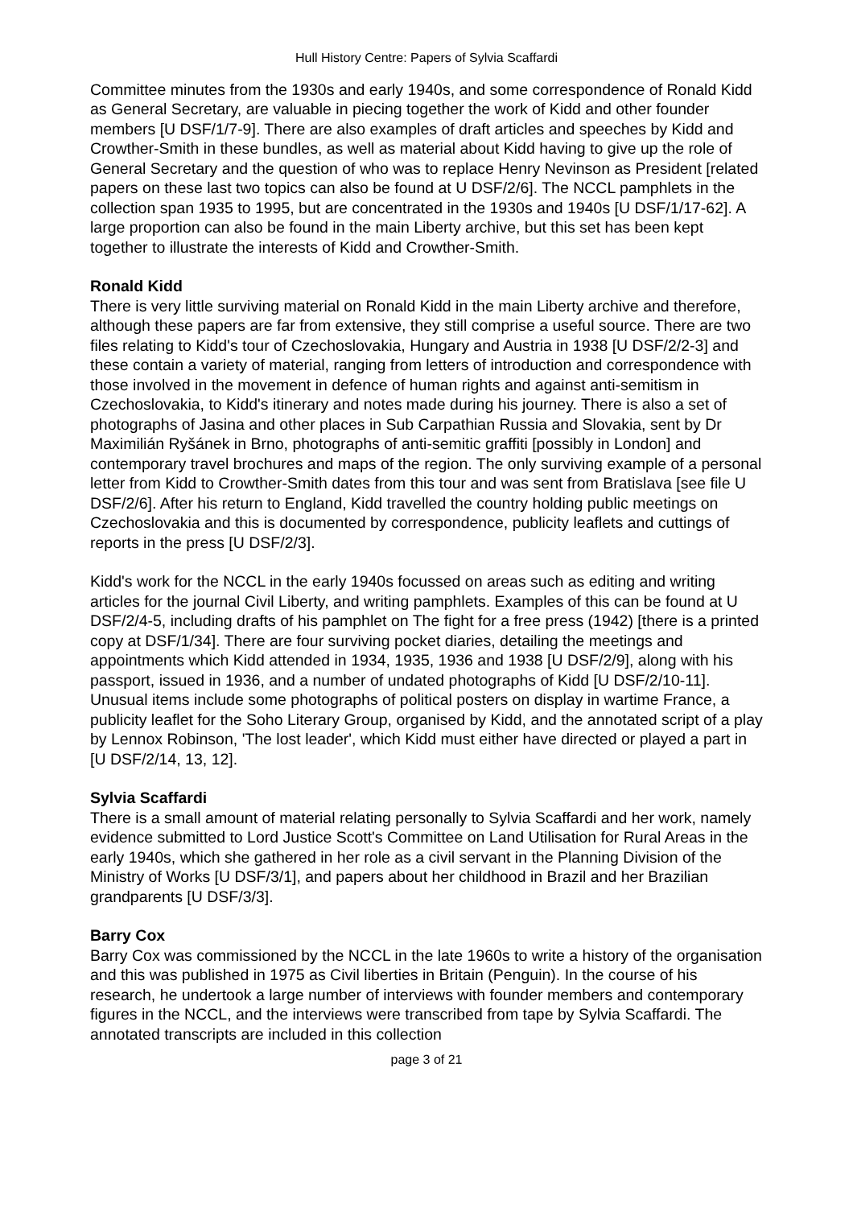Hull History Centre: Papers of Sylvia Scaffardi
Committee minutes from the 1930s and early 1940s, and some correspondence of Ronald Kidd as General Secretary, are valuable in piecing together the work of Kidd and other founder members [U DSF/1/7-9]. There are also examples of draft articles and speeches by Kidd and Crowther-Smith in these bundles, as well as material about Kidd having to give up the role of General Secretary and the question of who was to replace Henry Nevinson as President [related papers on these last two topics can also be found at U DSF/2/6]. The NCCL pamphlets in the collection span 1935 to 1995, but are concentrated in the 1930s and 1940s [U DSF/1/17-62]. A large proportion can also be found in the main Liberty archive, but this set has been kept together to illustrate the interests of Kidd and Crowther-Smith.
Ronald Kidd
There is very little surviving material on Ronald Kidd in the main Liberty archive and therefore, although these papers are far from extensive, they still comprise a useful source. There are two files relating to Kidd's tour of Czechoslovakia, Hungary and Austria in 1938 [U DSF/2/2-3] and these contain a variety of material, ranging from letters of introduction and correspondence with those involved in the movement in defence of human rights and against anti-semitism in Czechoslovakia, to Kidd's itinerary and notes made during his journey. There is also a set of photographs of Jasina and other places in Sub Carpathian Russia and Slovakia, sent by Dr Maximilián Ryšánek in Brno, photographs of anti-semitic graffiti [possibly in London] and contemporary travel brochures and maps of the region. The only surviving example of a personal letter from Kidd to Crowther-Smith dates from this tour and was sent from Bratislava [see file U DSF/2/6]. After his return to England, Kidd travelled the country holding public meetings on Czechoslovakia and this is documented by correspondence, publicity leaflets and cuttings of reports in the press [U DSF/2/3].
Kidd's work for the NCCL in the early 1940s focussed on areas such as editing and writing articles for the journal Civil Liberty, and writing pamphlets. Examples of this can be found at U DSF/2/4-5, including drafts of his pamphlet on The fight for a free press (1942) [there is a printed copy at DSF/1/34]. There are four surviving pocket diaries, detailing the meetings and appointments which Kidd attended in 1934, 1935, 1936 and 1938 [U DSF/2/9], along with his passport, issued in 1936, and a number of undated photographs of Kidd [U DSF/2/10-11]. Unusual items include some photographs of political posters on display in wartime France, a publicity leaflet for the Soho Literary Group, organised by Kidd, and the annotated script of a play by Lennox Robinson, 'The lost leader', which Kidd must either have directed or played a part in [U DSF/2/14, 13, 12].
Sylvia Scaffardi
There is a small amount of material relating personally to Sylvia Scaffardi and her work, namely evidence submitted to Lord Justice Scott's Committee on Land Utilisation for Rural Areas in the early 1940s, which she gathered in her role as a civil servant in the Planning Division of the Ministry of Works [U DSF/3/1], and papers about her childhood in Brazil and her Brazilian grandparents [U DSF/3/3].
Barry Cox
Barry Cox was commissioned by the NCCL in the late 1960s to write a history of the organisation and this was published in 1975 as Civil liberties in Britain (Penguin). In the course of his research, he undertook a large number of interviews with founder members and contemporary figures in the NCCL, and the interviews were transcribed from tape by Sylvia Scaffardi. The annotated transcripts are included in this collection
page 3 of 21